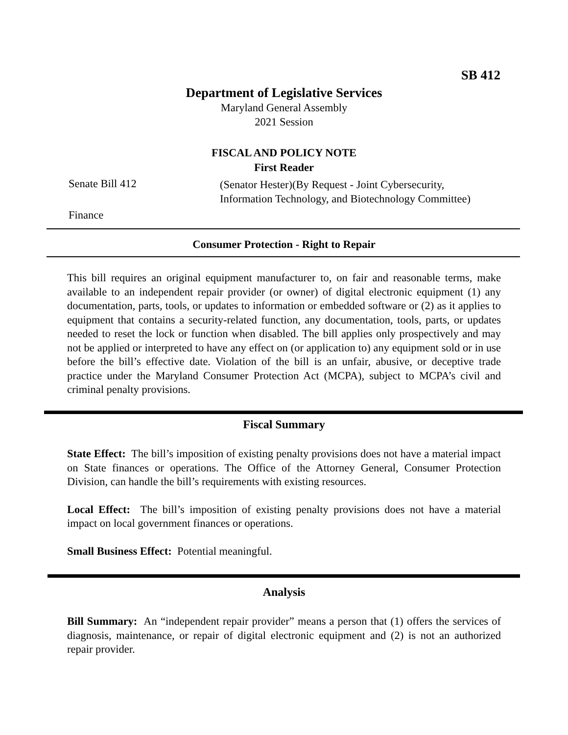SB 412
Department of Legislative Services
Maryland General Assembly
2021 Session
FISCAL AND POLICY NOTE
First Reader
Senate Bill 412
(Senator Hester)(By Request - Joint Cybersecurity,
Information Technology, and Biotechnology Committee)
Finance
Consumer Protection - Right to Repair
This bill requires an original equipment manufacturer to, on fair and reasonable terms, make available to an independent repair provider (or owner) of digital electronic equipment (1) any documentation, parts, tools, or updates to information or embedded software or (2) as it applies to equipment that contains a security-related function, any documentation, tools, parts, or updates needed to reset the lock or function when disabled. The bill applies only prospectively and may not be applied or interpreted to have any effect on (or application to) any equipment sold or in use before the bill’s effective date. Violation of the bill is an unfair, abusive, or deceptive trade practice under the Maryland Consumer Protection Act (MCPA), subject to MCPA’s civil and criminal penalty provisions.
Fiscal Summary
State Effect: The bill’s imposition of existing penalty provisions does not have a material impact on State finances or operations. The Office of the Attorney General, Consumer Protection Division, can handle the bill’s requirements with existing resources.
Local Effect: The bill’s imposition of existing penalty provisions does not have a material impact on local government finances or operations.
Small Business Effect: Potential meaningful.
Analysis
Bill Summary: An “independent repair provider” means a person that (1) offers the services of diagnosis, maintenance, or repair of digital electronic equipment and (2) is not an authorized repair provider.